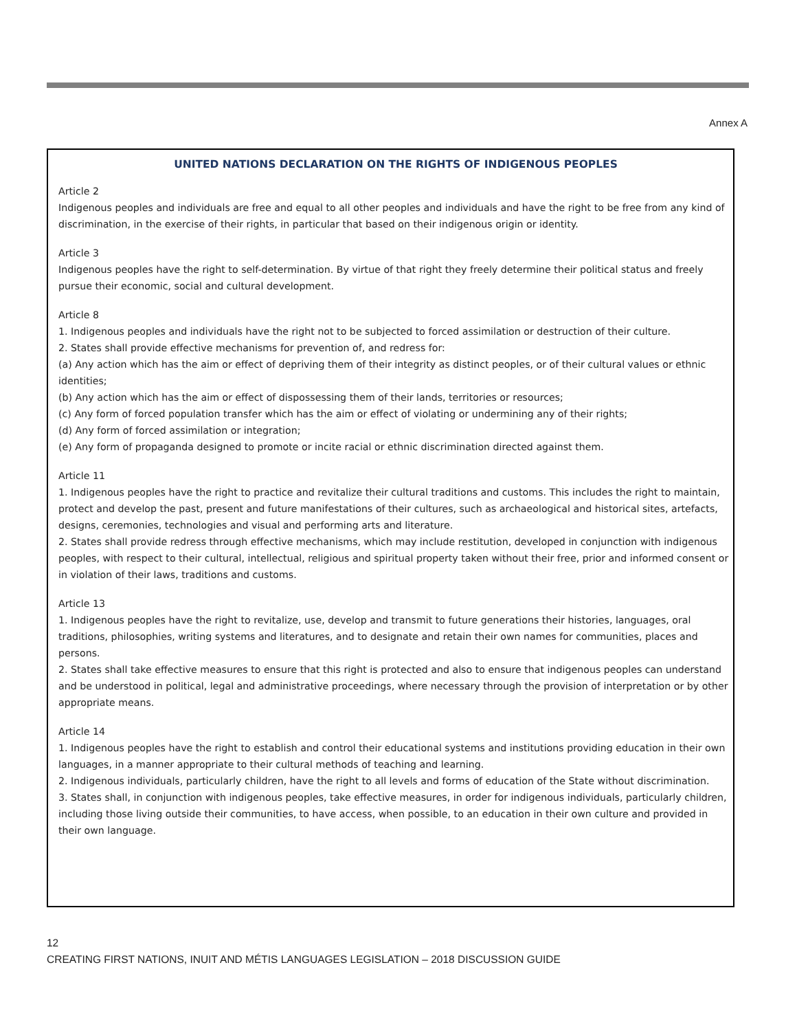Annex A
UNITED NATIONS DECLARATION ON THE RIGHTS OF INDIGENOUS PEOPLES
Article 2
Indigenous peoples and individuals are free and equal to all other peoples and individuals and have the right to be free from any kind of discrimination, in the exercise of their rights, in particular that based on their indigenous origin or identity.
Article 3
Indigenous peoples have the right to self-determination. By virtue of that right they freely determine their political status and freely pursue their economic, social and cultural development.
Article 8
1. Indigenous peoples and individuals have the right not to be subjected to forced assimilation or destruction of their culture.
2. States shall provide effective mechanisms for prevention of, and redress for:
(a) Any action which has the aim or effect of depriving them of their integrity as distinct peoples, or of their cultural values or ethnic identities;
(b) Any action which has the aim or effect of dispossessing them of their lands, territories or resources;
(c) Any form of forced population transfer which has the aim or effect of violating or undermining any of their rights;
(d) Any form of forced assimilation or integration;
(e) Any form of propaganda designed to promote or incite racial or ethnic discrimination directed against them.
Article 11
1. Indigenous peoples have the right to practice and revitalize their cultural traditions and customs. This includes the right to maintain, protect and develop the past, present and future manifestations of their cultures, such as archaeological and historical sites, artefacts, designs, ceremonies, technologies and visual and performing arts and literature.
2. States shall provide redress through effective mechanisms, which may include restitution, developed in conjunction with indigenous peoples, with respect to their cultural, intellectual, religious and spiritual property taken without their free, prior and informed consent or in violation of their laws, traditions and customs.
Article 13
1. Indigenous peoples have the right to revitalize, use, develop and transmit to future generations their histories, languages, oral traditions, philosophies, writing systems and literatures, and to designate and retain their own names for communities, places and persons.
2. States shall take effective measures to ensure that this right is protected and also to ensure that indigenous peoples can understand and be understood in political, legal and administrative proceedings, where necessary through the provision of interpretation or by other appropriate means.
Article 14
1. Indigenous peoples have the right to establish and control their educational systems and institutions providing education in their own languages, in a manner appropriate to their cultural methods of teaching and learning.
2. Indigenous individuals, particularly children, have the right to all levels and forms of education of the State without discrimination.
3. States shall, in conjunction with indigenous peoples, take effective measures, in order for indigenous individuals, particularly children, including those living outside their communities, to have access, when possible, to an education in their own culture and provided in their own language.
12
CREATING FIRST NATIONS, INUIT AND MÉTIS LANGUAGES LEGISLATION – 2018 DISCUSSION GUIDE